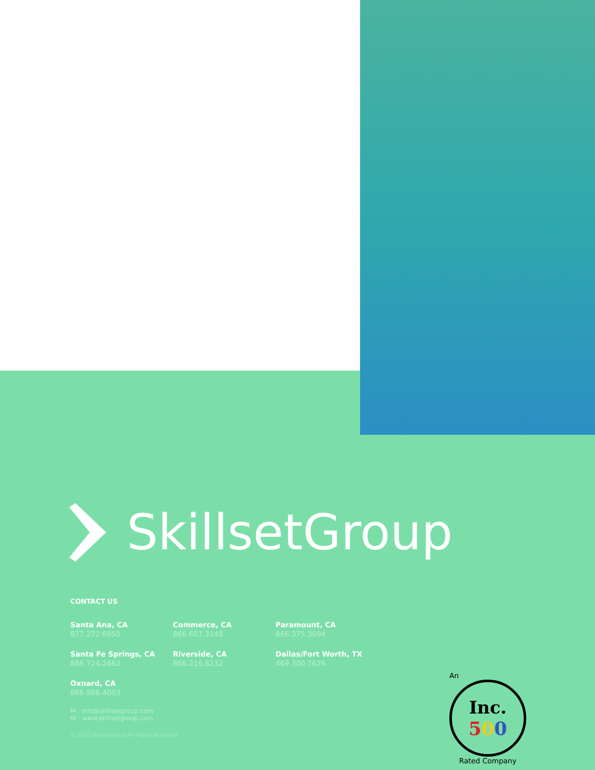SkillsetGroup
CONTACT US
Santa Ana, CA
877.272.6950
Commerce, CA
866.607.3148
Paramount, CA
866.375.3094
Santa Fe Springs, CA
866.724.2662
Riverside, CA
866.216.8232
Dallas/Fort Worth, TX
469.300.7676
Oxnard, CA
866.986.4003
M : info@skillsetgroup.com
W : www.skillsetgroup.com
© 2020 SkillsetGroup All Rights Reserved.
An
Inc.
500
Rated Company